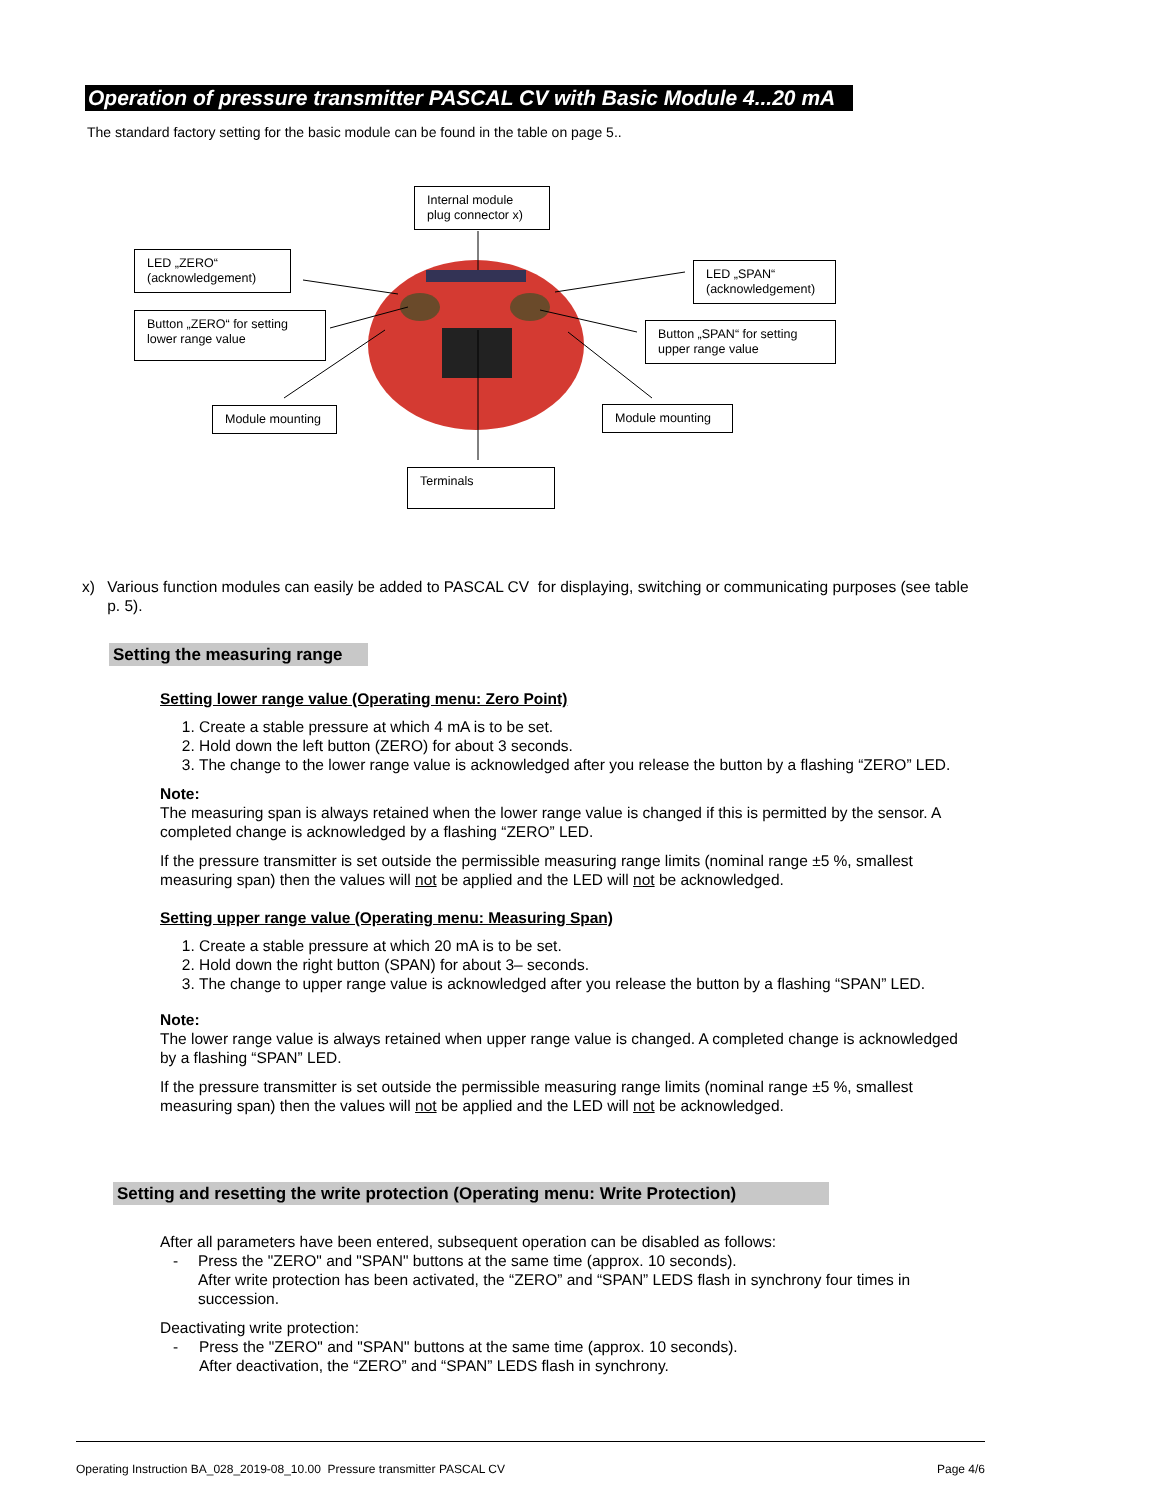Operation of pressure transmitter PASCAL CV with Basic Module 4...20 mA
The standard factory setting for the basic module can be found in the table on page 5..
Internal module
plug connector x)
LED „ZERO“
(acknowledgement)
Button „ZERO“ for setting
lower range value
Module mounting
Terminals
LED „SPAN“
(acknowledgement)
Button „SPAN“ for setting
upper range value
Module mounting
x) Various function modules can easily be added to PASCAL CV for displaying, switching or communicating purposes (see table p. 5).
Setting the measuring range
Setting lower range value (Operating menu: Zero Point)
1. Create a stable pressure at which 4 mA is to be set.
2. Hold down the left button (ZERO) for about 3 seconds.
3. The change to the lower range value is acknowledged after you release the button by a flashing “ZERO” LED.
Note:
The measuring span is always retained when the lower range value is changed if this is permitted by the sensor. A completed change is acknowledged by a flashing “ZERO” LED.
If the pressure transmitter is set outside the permissible measuring range limits (nominal range ±5 %, smallest measuring span) then the values will not be applied and the LED will not be acknowledged.
Setting upper range value (Operating menu: Measuring Span)
1. Create a stable pressure at which 20 mA is to be set.
2. Hold down the right button (SPAN) for about 3– seconds.
3. The change to upper range value is acknowledged after you release the button by a flashing “SPAN” LED.
Note:
The lower range value is always retained when upper range value is changed. A completed change is acknowledged by a flashing “SPAN” LED.
If the pressure transmitter is set outside the permissible measuring range limits (nominal range ±5 %, smallest measuring span) then the values will not be applied and the LED will not be acknowledged.
Setting and resetting the write protection (Operating menu: Write Protection)
After all parameters have been entered, subsequent operation can be disabled as follows:
- Press the "ZERO" and "SPAN" buttons at the same time (approx. 10 seconds).
After write protection has been activated, the “ZERO” and “SPAN” LEDS flash in synchrony four times in succession.
Deactivating write protection:
- Press the "ZERO" and "SPAN" buttons at the same time (approx. 10 seconds).
After deactivation, the “ZERO” and “SPAN” LEDS flash in synchrony.
Operating Instruction BA_028_2019-08_10.00 Pressure transmitter PASCAL CV Page 4/6